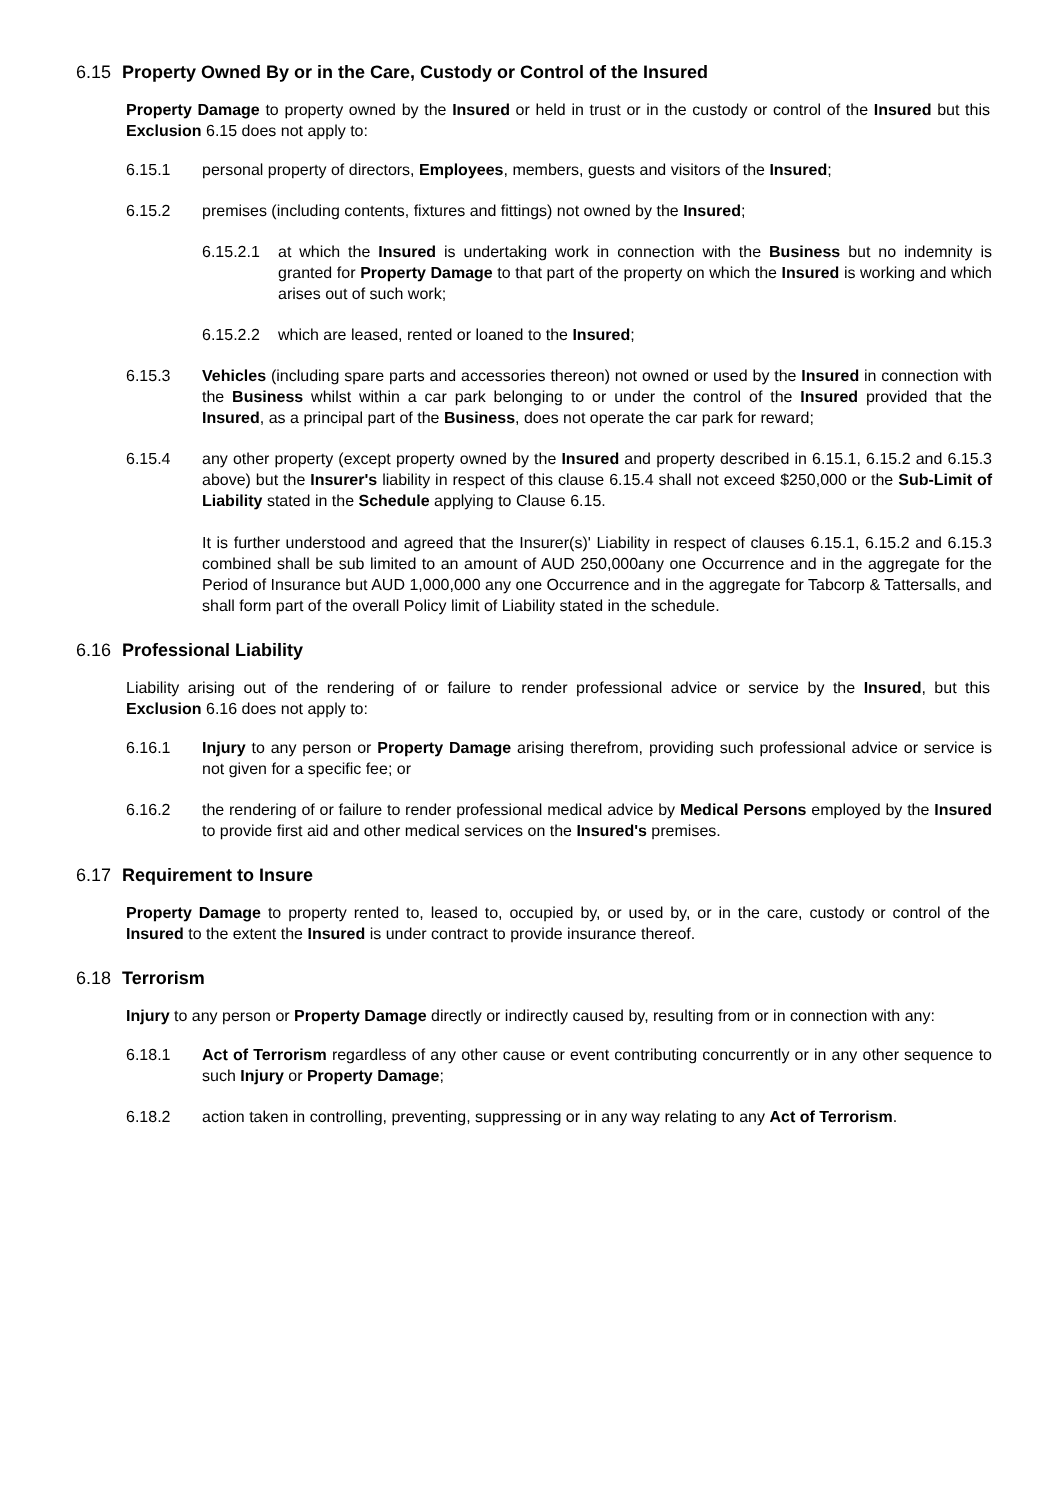6.15 Property Owned By or in the Care, Custody or Control of the Insured
Property Damage to property owned by the Insured or held in trust or in the custody or control of the Insured but this Exclusion 6.15 does not apply to:
6.15.1 personal property of directors, Employees, members, guests and visitors of the Insured;
6.15.2 premises (including contents, fixtures and fittings) not owned by the Insured;
6.15.2.1
at which the Insured is undertaking work in connection with the Business but no indemnity is granted for Property Damage to that part of the property on which the Insured is working and which arises out of such work;
6.15.2.2
which are leased, rented or loaned to the Insured;
6.15.3 Vehicles (including spare parts and accessories thereon) not owned or used by the Insured in connection with the Business whilst within a car park belonging to or under the control of the Insured provided that the Insured, as a principal part of the Business, does not operate the car park for reward;
6.15.4 any other property (except property owned by the Insured and property described in 6.15.1, 6.15.2 and 6.15.3 above) but the Insurer's liability in respect of this clause 6.15.4 shall not exceed $250,000 or the Sub-Limit of Liability stated in the Schedule applying to Clause 6.15.
It is further understood and agreed that the Insurer(s)' Liability in respect of clauses 6.15.1, 6.15.2 and 6.15.3 combined shall be sub limited to an amount of AUD 250,000any one Occurrence and in the aggregate for the Period of Insurance but AUD 1,000,000 any one Occurrence and in the aggregate for Tabcorp & Tattersalls, and shall form part of the overall Policy limit of Liability stated in the schedule.
6.16 Professional Liability
Liability arising out of the rendering of or failure to render professional advice or service by the Insured, but this Exclusion 6.16 does not apply to:
6.16.1 Injury to any person or Property Damage arising therefrom, providing such professional advice or service is not given for a specific fee; or
6.16.2 the rendering of or failure to render professional medical advice by Medical Persons employed by the Insured to provide first aid and other medical services on the Insured's premises.
6.17 Requirement to Insure
Property Damage to property rented to, leased to, occupied by, or used by, or in the care, custody or control of the Insured to the extent the Insured is under contract to provide insurance thereof.
6.18 Terrorism
Injury to any person or Property Damage directly or indirectly caused by, resulting from or in connection with any:
6.18.1 Act of Terrorism regardless of any other cause or event contributing concurrently or in any other sequence to such Injury or Property Damage;
6.18.2 action taken in controlling, preventing, suppressing or in any way relating to any Act of Terrorism.